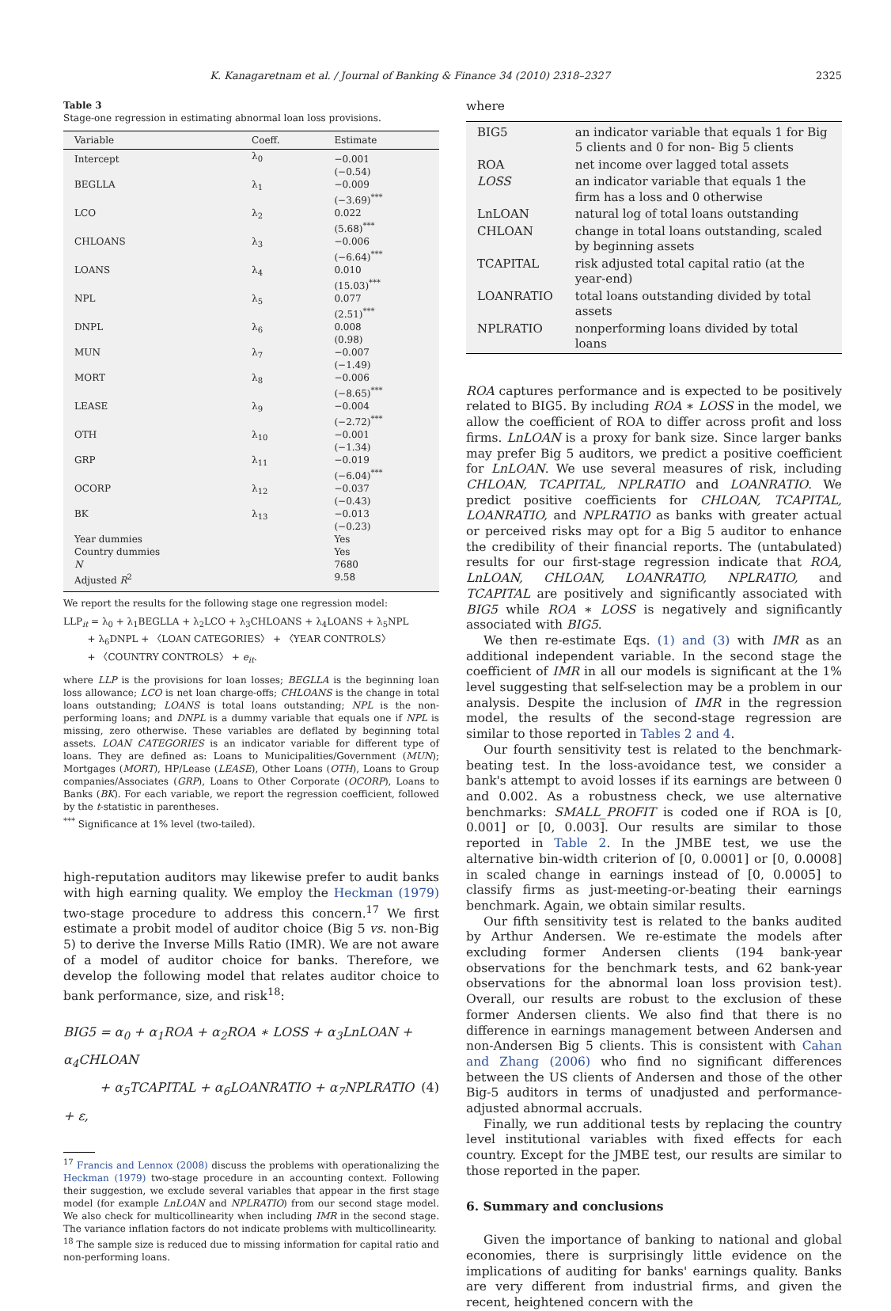K. Kanagaretnam et al. / Journal of Banking & Finance 34 (2010) 2318–2327 2325
Table 3
Stage-one regression in estimating abnormal loan loss provisions.
| Variable | Coeff. | Estimate |
| --- | --- | --- |
| Intercept | λ<sub>0</sub> | −0.001 (−0.54) |
| BEGLLA | λ<sub>1</sub> | −0.009 (−3.69)<sup>***</sup> |
| LCO | λ<sub>2</sub> | 0.022 (5.68)<sup>***</sup> |
| CHLOANS | λ<sub>3</sub> | −0.006 (−6.64)<sup>***</sup> |
| LOANS | λ<sub>4</sub> | 0.010 (15.03)<sup>***</sup> |
| NPL | λ<sub>5</sub> | 0.077 (2.51)<sup>***</sup> |
| DNPL | λ<sub>6</sub> | 0.008 (0.98) |
| MUN | λ<sub>7</sub> | −0.007 (−1.49) |
| MORT | λ<sub>8</sub> | −0.006 (−8.65)<sup>***</sup> |
| LEASE | λ<sub>9</sub> | −0.004 (−2.72)<sup>***</sup> |
| OTH | λ<sub>10</sub> | −0.001 (−1.34) |
| GRP | λ<sub>11</sub> | −0.019 (−6.04)<sup>***</sup> |
| OCORP | λ<sub>12</sub> | −0.037 (−0.43) |
| BK | λ<sub>13</sub> | −0.013 (−0.23) |
| Year dummies | | Yes |
| Country dummies | | Yes |
| N | | 7680 |
| Adjusted R<sup>2</sup> | | 9.58 |
We report the results for the following stage one regression model:
LLP<sub>it</sub> = λ<sub>0</sub> + λ<sub>1</sub>BEGLLA + λ<sub>2</sub>LCO + λ<sub>3</sub>CHLOANS + λ<sub>4</sub>LOANS + λ<sub>5</sub>NPL
+ λ<sub>6</sub>DNPL + 〈LOAN CATEGORIES〉 + 〈YEAR CONTROLS〉
+ 〈COUNTRY CONTROLS〉 + e<sub>it</sub>.
where LLP is the provisions for loan losses; BEGLLA is the beginning loan loss allowance; LCO is net loan charge-offs; CHLOANS is the change in total loans outstanding; LOANS is total loans outstanding; NPL is the non-performing loans; and DNPL is a dummy variable that equals one if NPL is missing, zero otherwise. These variables are deflated by beginning total assets. LOAN CATEGORIES is an indicator variable for different type of loans. They are defined as: Loans to Municipalities/Government (MUN); Mortgages (MORT), HP/Lease (LEASE), Other Loans (OTH), Loans to Group companies/Associates (GRP), Loans to Other Corporate (OCORP), Loans to Banks (BK). For each variable, we report the regression coefficient, followed by the t-statistic in parentheses.
<sup>***</sup> Significance at 1% level (two-tailed).
high-reputation auditors may likewise prefer to audit banks with high earning quality. We employ the Heckman (1979) two-stage procedure to address this concern.<sup>17</sup> We first estimate a probit model of auditor choice (Big 5 vs. non-Big 5) to derive the Inverse Mills Ratio (IMR). We are not aware of a model of auditor choice for banks. Therefore, we develop the following model that relates auditor choice to bank performance, size, and risk<sup>18</sup>:
BIG5 = α<sub>0</sub> + α<sub>1</sub>ROA + α<sub>2</sub>ROA ∗ LOSS + α<sub>3</sub>LnLOAN + α<sub>4</sub>CHLOAN
+ α<sub>5</sub>TCAPITAL + α<sub>6</sub>LOANRATIO + α<sub>7</sub>NPLRATIO + ε, (4)
<sup>17</sup> Francis and Lennox (2008) discuss the problems with operationalizing the Heckman (1979) two-stage procedure in an accounting context. Following their suggestion, we exclude several variables that appear in the first stage model (for example LnLOAN and NPLRATIO) from our second stage model. We also check for multicollinearity when including IMR in the second stage. The variance inflation factors do not indicate problems with multicollinearity.
<sup>18</sup> The sample size is reduced due to missing information for capital ratio and non-performing loans.
where
| BIG5 | an indicator variable that equals 1 for Big 5 clients and 0 for non- Big 5 clients |
| ROA | net income over lagged total assets |
| LOSS | an indicator variable that equals 1 the firm has a loss and 0 otherwise |
| LnLOAN | natural log of total loans outstanding |
| CHLOAN | change in total loans outstanding, scaled by beginning assets |
| TCAPITAL | risk adjusted total capital ratio (at the year-end) |
| LOANRATIO | total loans outstanding divided by total assets |
| NPLRATIO | nonperforming loans divided by total loans |
ROA captures performance and is expected to be positively related to BIG5. By including ROA ∗ LOSS in the model, we allow the coefficient of ROA to differ across profit and loss firms. LnLOAN is a proxy for bank size. Since larger banks may prefer Big 5 auditors, we predict a positive coefficient for LnLOAN. We use several measures of risk, including CHLOAN, TCAPITAL, NPLRATIO and LOANRATIO. We predict positive coefficients for CHLOAN, TCAPITAL, LOANRATIO, and NPLRATIO as banks with greater actual or perceived risks may opt for a Big 5 auditor to enhance the credibility of their financial reports. The (untabulated) results for our first-stage regression indicate that ROA, LnLOAN, CHLOAN, LOANRATIO, NPLRATIO, and TCAPITAL are positively and significantly associated with BIG5 while ROA ∗ LOSS is negatively and significantly associated with BIG5.
We then re-estimate Eqs. (1) and (3) with IMR as an additional independent variable. In the second stage the coefficient of IMR in all our models is significant at the 1% level suggesting that self-selection may be a problem in our analysis. Despite the inclusion of IMR in the regression model, the results of the second-stage regression are similar to those reported in Tables 2 and 4.
Our fourth sensitivity test is related to the benchmark-beating test. In the loss-avoidance test, we consider a bank's attempt to avoid losses if its earnings are between 0 and 0.002. As a robustness check, we use alternative benchmarks: SMALL_PROFIT is coded one if ROA is [0, 0.001] or [0, 0.003]. Our results are similar to those reported in Table 2. In the JMBE test, we use the alternative bin-width criterion of [0, 0.0001] or [0, 0.0008] in scaled change in earnings instead of [0, 0.0005] to classify firms as just-meeting-or-beating their earnings benchmark. Again, we obtain similar results.
Our fifth sensitivity test is related to the banks audited by Arthur Andersen. We re-estimate the models after excluding former Andersen clients (194 bank-year observations for the benchmark tests, and 62 bank-year observations for the abnormal loan loss provision test). Overall, our results are robust to the exclusion of these former Andersen clients. We also find that there is no difference in earnings management between Andersen and non-Andersen Big 5 clients. This is consistent with Cahan and Zhang (2006) who find no significant differences between the US clients of Andersen and those of the other Big-5 auditors in terms of unadjusted and performance-adjusted abnormal accruals.
Finally, we run additional tests by replacing the country level institutional variables with fixed effects for each country. Except for the JMBE test, our results are similar to those reported in the paper.
6. Summary and conclusions
Given the importance of banking to national and global economies, there is surprisingly little evidence on the implications of auditing for banks' earnings quality. Banks are very different from industrial firms, and given the recent, heightened concern with the